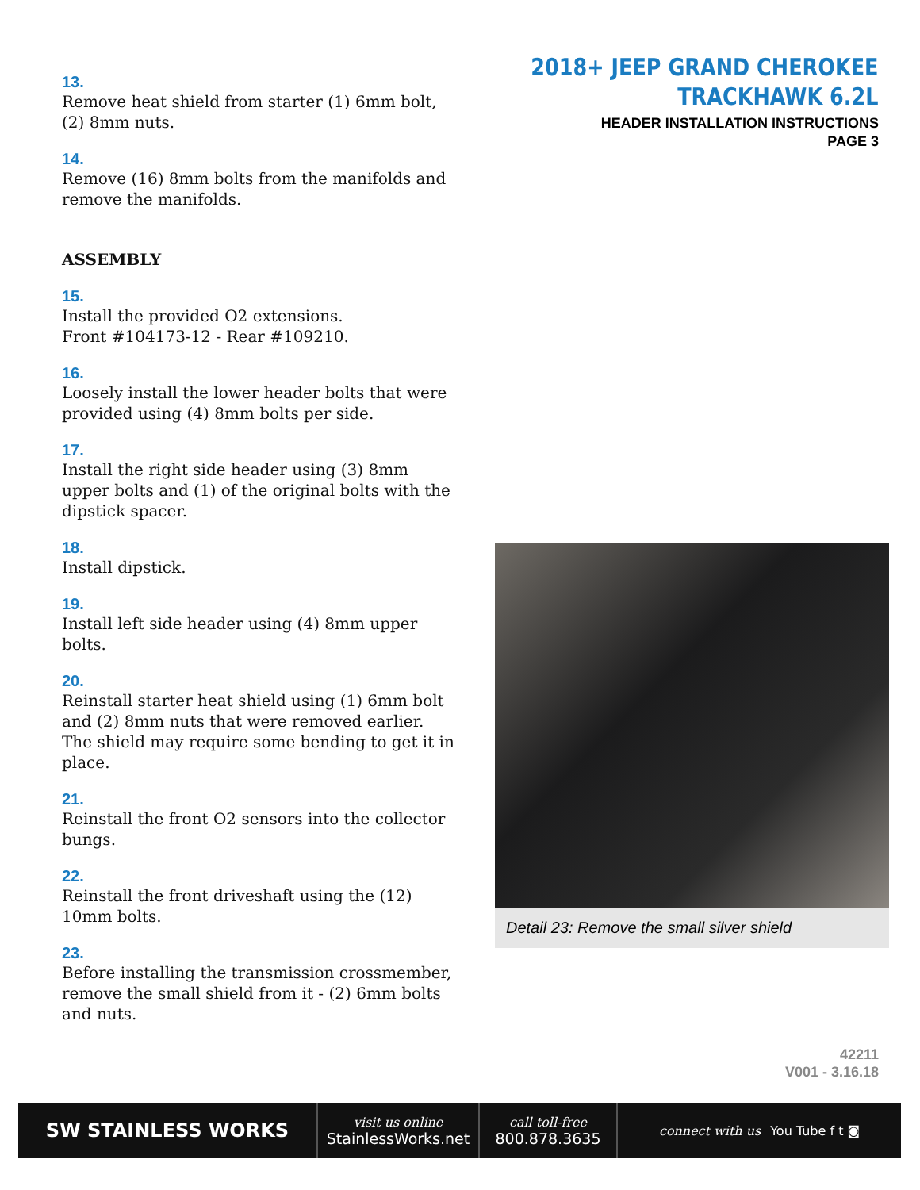13.
Remove heat shield from starter (1) 6mm bolt, (2) 8mm nuts.
14.
Remove (16) 8mm bolts from the manifolds and remove the manifolds.
ASSEMBLY
15.
Install the provided O2 extensions.
Front #104173-12 - Rear #109210.
16.
Loosely install the lower header bolts that were provided using (4) 8mm bolts per side.
17.
Install the right side header using (3) 8mm upper bolts and (1) of the original bolts with the dipstick spacer.
18.
Install dipstick.
19.
Install left side header using (4) 8mm upper bolts.
20.
Reinstall starter heat shield using (1) 6mm bolt and (2) 8mm nuts that were removed earlier. The shield may require some bending to get it in place.
21.
Reinstall the front O2 sensors into the collector bungs.
22.
Reinstall the front driveshaft using the (12) 10mm bolts.
23.
Before installing the transmission crossmember, remove the small shield from it - (2) 6mm bolts and nuts.
2018+ JEEP GRAND CHEROKEE
TRACKHAWK 6.2L
HEADER INSTALLATION INSTRUCTIONS
PAGE 3
Detail 23: Remove the small silver shield
42211
V001 - 3.16.18
SW STAINLESS WORKS
visit us online
StainlessWorks.net
call toll-free
800.878.3635
connect with us You Tube f t ◙